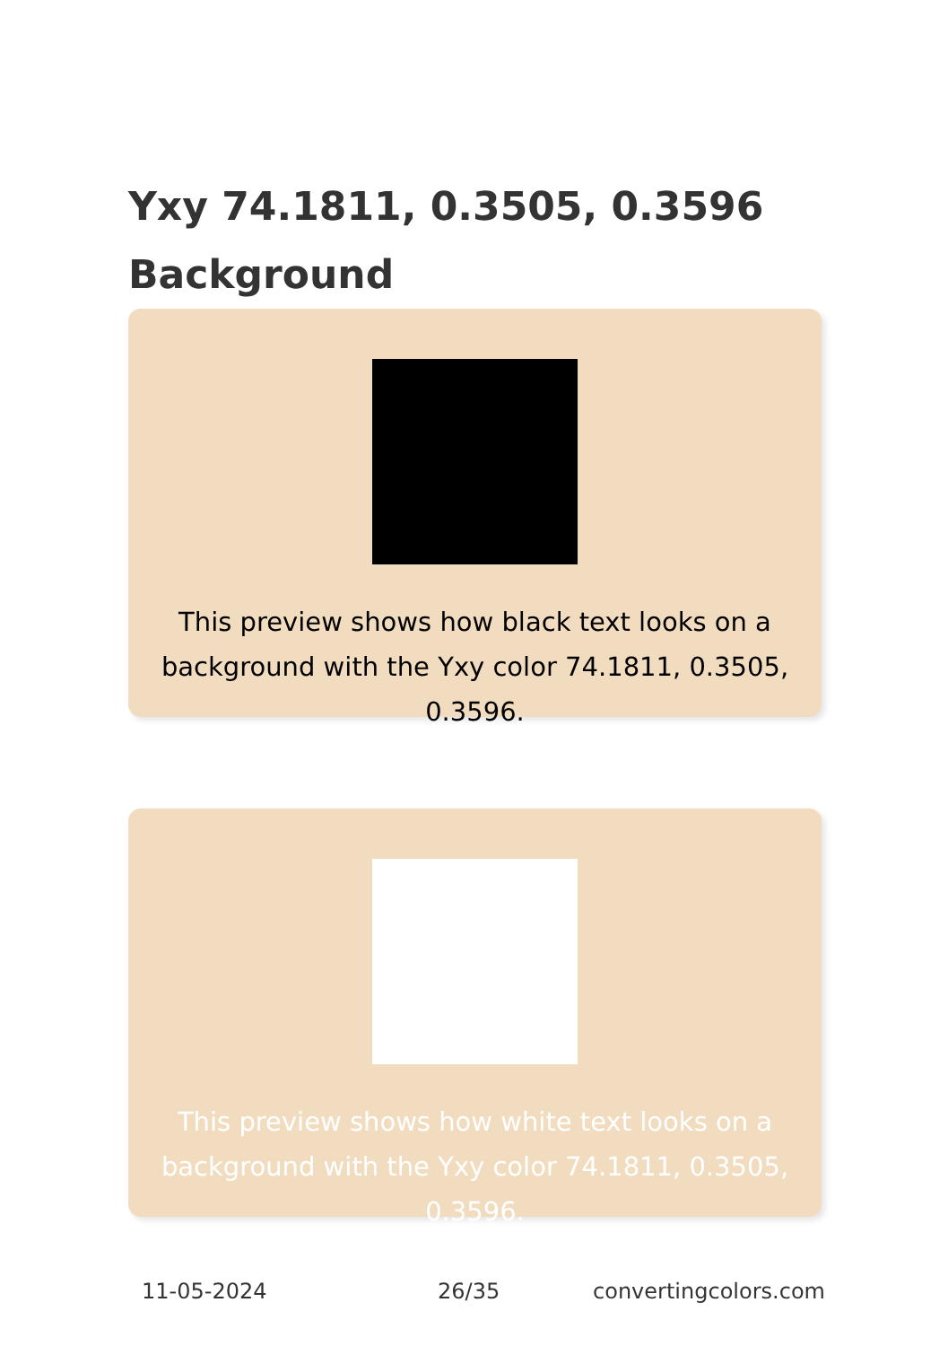Yxy 74.1811, 0.3505, 0.3596
Background
This preview shows how black text looks on a background with the Yxy color 74.1811, 0.3505, 0.3596.
This preview shows how white text looks on a background with the Yxy color 74.1811, 0.3505, 0.3596.
11-05-2024 26/35 convertingcolors.com